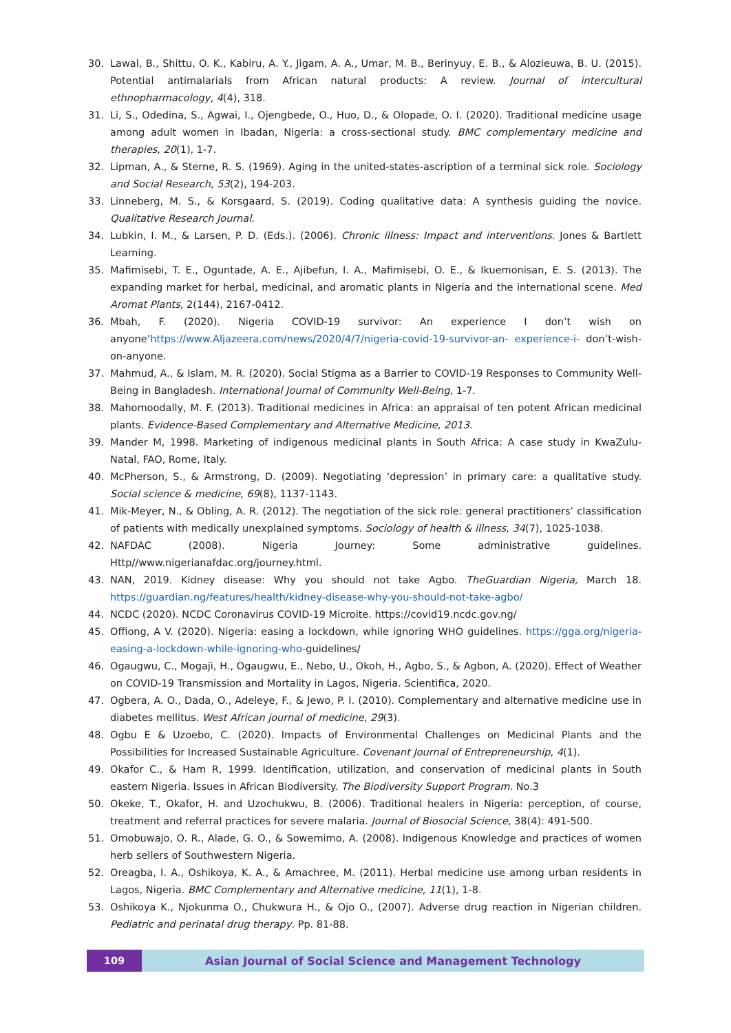30. Lawal, B., Shittu, O. K., Kabiru, A. Y., Jigam, A. A., Umar, M. B., Berinyuy, E. B., & Alozieuwa, B. U. (2015). Potential antimalarials from African natural products: A review. Journal of intercultural ethnopharmacology, 4(4), 318.
31. Li, S., Odedina, S., Agwai, I., Ojengbede, O., Huo, D., & Olopade, O. I. (2020). Traditional medicine usage among adult women in Ibadan, Nigeria: a cross-sectional study. BMC complementary medicine and therapies, 20(1), 1-7.
32. Lipman, A., & Sterne, R. S. (1969). Aging in the united-states-ascription of a terminal sick role. Sociology and Social Research, 53(2), 194-203.
33. Linneberg, M. S., & Korsgaard, S. (2019). Coding qualitative data: A synthesis guiding the novice. Qualitative Research Journal.
34. Lubkin, I. M., & Larsen, P. D. (Eds.). (2006). Chronic illness: Impact and interventions. Jones & Bartlett Learning.
35. Mafimisebi, T. E., Oguntade, A. E., Ajibefun, I. A., Mafimisebi, O. E., & Ikuemonisan, E. S. (2013). The expanding market for herbal, medicinal, and aromatic plants in Nigeria and the international scene. Med Aromat Plants, 2(144), 2167-0412.
36. Mbah, F. (2020). Nigeria COVID-19 survivor: An experience I don’t wish on anyone’https://www.Aljazeera.com/news/2020/4/7/nigeria-covid-19-survivor-an- experience-i- don’t-wish-on-anyone.
37. Mahmud, A., & Islam, M. R. (2020). Social Stigma as a Barrier to COVID-19 Responses to Community Well-Being in Bangladesh. International Journal of Community Well-Being, 1-7.
38. Mahomoodally, M. F. (2013). Traditional medicines in Africa: an appraisal of ten potent African medicinal plants. Evidence-Based Complementary and Alternative Medicine, 2013.
39. Mander M, 1998. Marketing of indigenous medicinal plants in South Africa: A case study in KwaZulu-Natal, FAO, Rome, Italy.
40. McPherson, S., & Armstrong, D. (2009). Negotiating ‘depression’ in primary care: a qualitative study. Social science & medicine, 69(8), 1137-1143.
41. Mik-Meyer, N., & Obling, A. R. (2012). The negotiation of the sick role: general practitioners’ classification of patients with medically unexplained symptoms. Sociology of health & illness, 34(7), 1025-1038.
42. NAFDAC (2008). Nigeria Journey: Some administrative guidelines. Http//www.nigerianafdac.org/journey.html.
43. NAN, 2019. Kidney disease: Why you should not take Agbo. TheGuardian Nigeria, March 18. https://guardian.ng/features/health/kidney-disease-why-you-should-not-take-agbo/
44. NCDC (2020). NCDC Coronavirus COVID-19 Microite. https://covid19.ncdc.gov.ng/
45. Offiong, A V. (2020). Nigeria: easing a lockdown, while ignoring WHO guidelines. https://gga.org/nigeria-easing-a-lockdown-while-ignoring-who-guidelines/
46. Ogaugwu, C., Mogaji, H., Ogaugwu, E., Nebo, U., Okoh, H., Agbo, S., & Agbon, A. (2020). Effect of Weather on COVID-19 Transmission and Mortality in Lagos, Nigeria. Scientifica, 2020.
47. Ogbera, A. O., Dada, O., Adeleye, F., & Jewo, P. I. (2010). Complementary and alternative medicine use in diabetes mellitus. West African journal of medicine, 29(3).
48. Ogbu E & Uzoebo, C. (2020). Impacts of Environmental Challenges on Medicinal Plants and the Possibilities for Increased Sustainable Agriculture. Covenant Journal of Entrepreneurship, 4(1).
49. Okafor C., & Ham R, 1999. Identification, utilization, and conservation of medicinal plants in South eastern Nigeria. Issues in African Biodiversity. The Biodiversity Support Program. No.3
50. Okeke, T., Okafor, H. and Uzochukwu, B. (2006). Traditional healers in Nigeria: perception, of course, treatment and referral practices for severe malaria. Journal of Biosocial Science, 38(4): 491-500.
51. Omobuwajo, O. R., Alade, G. O., & Sowemimo, A. (2008). Indigenous Knowledge and practices of women herb sellers of Southwestern Nigeria.
52. Oreagba, I. A., Oshikoya, K. A., & Amachree, M. (2011). Herbal medicine use among urban residents in Lagos, Nigeria. BMC Complementary and Alternative medicine, 11(1), 1-8.
53. Oshikoya K., Njokunma O., Chukwura H., & Ojo O., (2007). Adverse drug reaction in Nigerian children. Pediatric and perinatal drug therapy. Pp. 81-88.
109 Asian Journal of Social Science and Management Technology